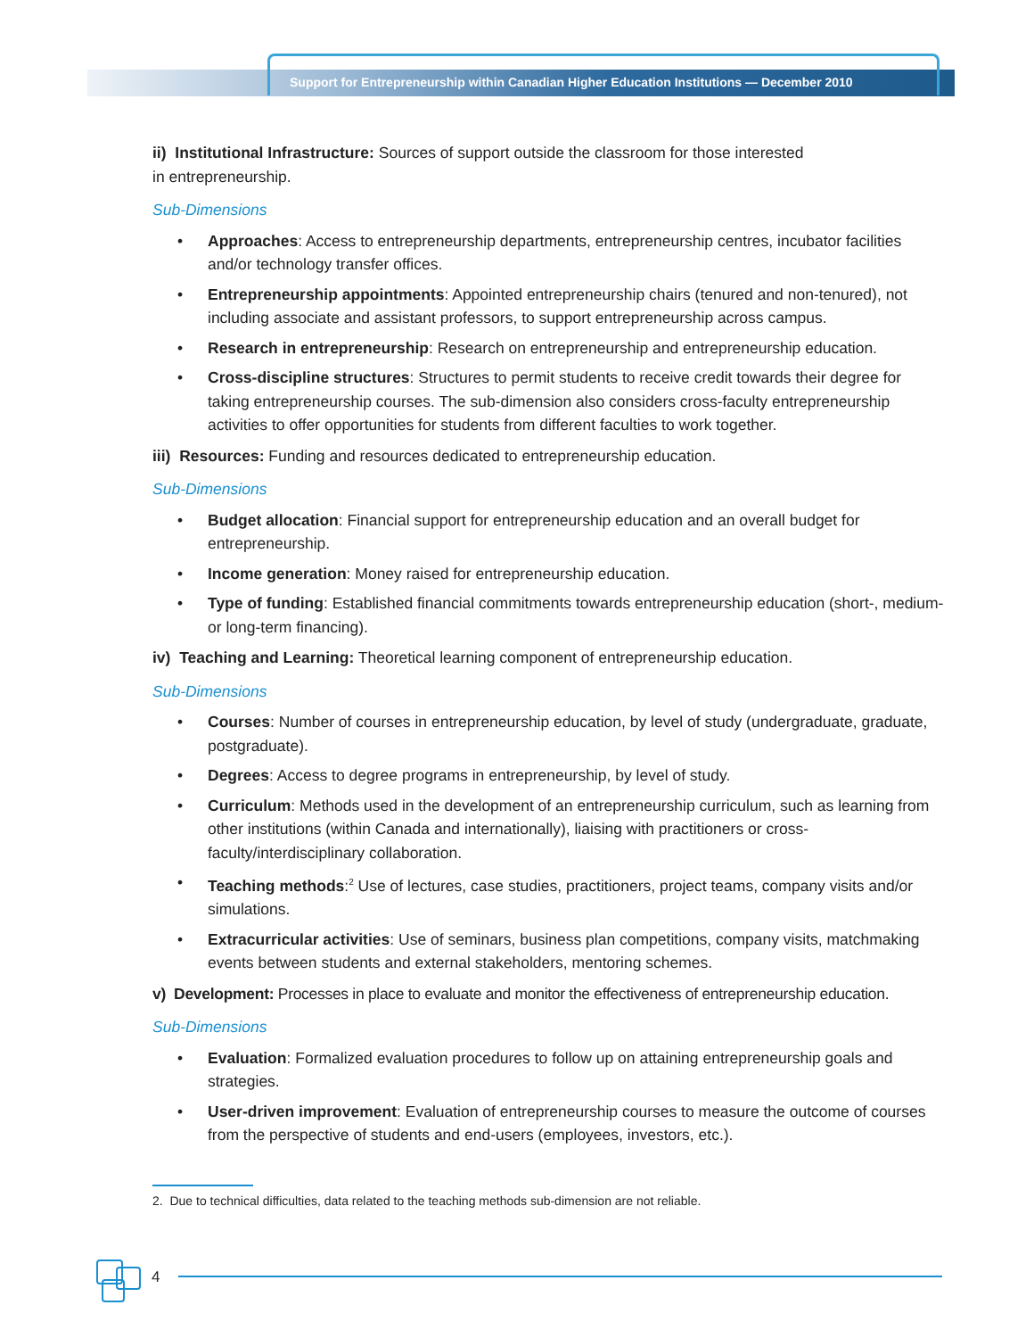Support for Entrepreneurship within Canadian Higher Education Institutions — December 2010
ii) Institutional Infrastructure: Sources of support outside the classroom for those interested
in entrepreneurship.
Sub-Dimensions
• Approaches: Access to entrepreneurship departments, entrepreneurship centres, incubator facilities and/or technology transfer offices.
• Entrepreneurship appointments: Appointed entrepreneurship chairs (tenured and non-tenured), not including associate and assistant professors, to support entrepreneurship across campus.
• Research in entrepreneurship: Research on entrepreneurship and entrepreneurship education.
• Cross-discipline structures: Structures to permit students to receive credit towards their degree for taking entrepreneurship courses. The sub-dimension also considers cross-faculty entrepreneurship activities to offer opportunities for students from different faculties to work together.
iii) Resources: Funding and resources dedicated to entrepreneurship education.
Sub-Dimensions
• Budget allocation: Financial support for entrepreneurship education and an overall budget for entrepreneurship.
• Income generation: Money raised for entrepreneurship education.
• Type of funding: Established financial commitments towards entrepreneurship education (short-, medium- or long-term financing).
iv) Teaching and Learning: Theoretical learning component of entrepreneurship education.
Sub-Dimensions
• Courses: Number of courses in entrepreneurship education, by level of study (undergraduate, graduate, postgraduate).
• Degrees: Access to degree programs in entrepreneurship, by level of study.
• Curriculum: Methods used in the development of an entrepreneurship curriculum, such as learning from other institutions (within Canada and internationally), liaising with practitioners or cross-faculty/interdisciplinary collaboration.
• Teaching methods:<sup>2</sup> Use of lectures, case studies, practitioners, project teams, company visits and/or simulations.
• Extracurricular activities: Use of seminars, business plan competitions, company visits, matchmaking events between students and external stakeholders, mentoring schemes.
v) Development: Processes in place to evaluate and monitor the effectiveness of entrepreneurship education.
Sub-Dimensions
• Evaluation: Formalized evaluation procedures to follow up on attaining entrepreneurship goals and strategies.
• User-driven improvement: Evaluation of entrepreneurship courses to measure the outcome of courses from the perspective of students and end-users (employees, investors, etc.).
2. Due to technical difficulties, data related to the teaching methods sub-dimension are not reliable.
4